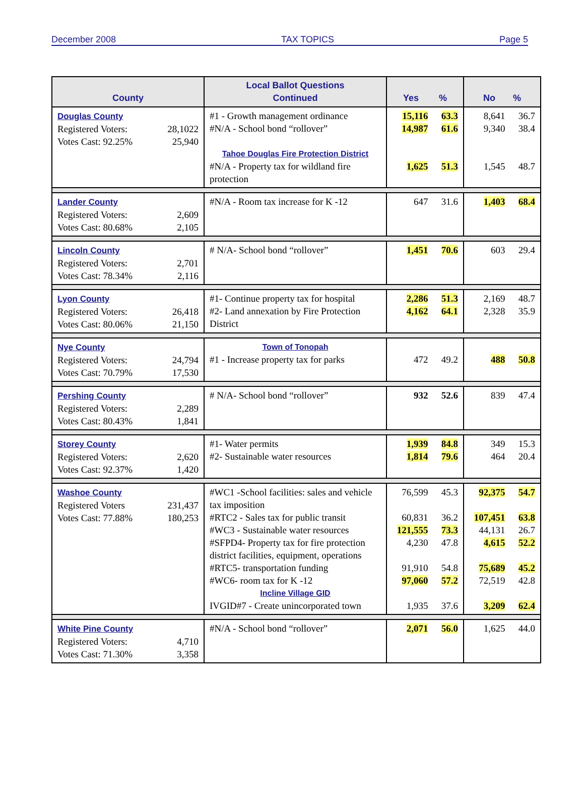December 2008 TAX TOPICS Page 5
| County | Local Ballot Questions Continued | Yes % | | No % | |
| --- | --- | --- | --- | --- | --- |
| Douglas County Registered Voters: 28,1022 Votes Cast: 92.25% 25,940 | #1 - Growth management ordinance #N/A - School bond “rollover” Tahoe Douglas Fire Protection District #N/A - Property tax for wildland fire protection | 15,116 14,987 1,625 | 63.3 61.6 51.3 | 8,641 9,340 1,545 | 36.7 38.4 48.7 |
| Lander County Registered Voters: 2,609 Votes Cast: 80.68% 2,105 | #N/A - Room tax increase for K -12 | 647 | 31.6 | 1,403 | 68.4 |
| Lincoln County Registered Voters: 2,701 Votes Cast: 78.34% 2,116 | # N/A- School bond “rollover” | 1,451 | 70.6 | 603 | 29.4 |
| Lyon County Registered Voters: 26,418 Votes Cast: 80.06% 21,150 | #1- Continue property tax for hospital #2- Land annexation by Fire Protection District | 2,286 4,162 | 51.3 64.1 | 2,169 2,328 | 48.7 35.9 |
| Nye County Registered Voters: 24,794 Votes Cast: 70.79% 17,530 | Town of Tonopah #1 - Increase property tax for parks | 472 | 49.2 | 488 | 50.8 |
| Pershing County Registered Voters: 2,289 Votes Cast: 80.43% 1,841 | # N/A- School bond “rollover” | 932 | 52.6 | 839 | 47.4 |
| Storey County Registered Voters: 2,620 Votes Cast: 92.37% 1,420 | #1- Water permits #2- Sustainable water resources | 1,939 1,814 | 84.8 79.6 | 349 464 | 15.3 20.4 |
| Washoe County Registered Voters 231,437 Votes Cast: 77.88% 180,253 | #WC1 -School facilities: sales and vehicle tax imposition #RTC2 - Sales tax for public transit #WC3 - Sustainable water resources #SFPD4- Property tax for fire protection district facilities, equipment, operations #RTC5- transportation funding #WC6- room tax for K -12 Incline Village GID IVGID#7 - Create unincorporated town | 76,599 60,831 121,555 4,230 91,910 97,060 1,935 | 45.3 36.2 73.3 47.8 54.8 57.2 37.6 | 92,375 107,451 44,131 4,615 75,689 72,519 3,209 | 54.7 63.8 26.7 52.2 45.2 42.8 62.4 |
| White Pine County Registered Voters: 4,710 Votes Cast: 71.30% 3,358 | #N/A - School bond “rollover” | 2,071 | 56.0 | 1,625 | 44.0 |